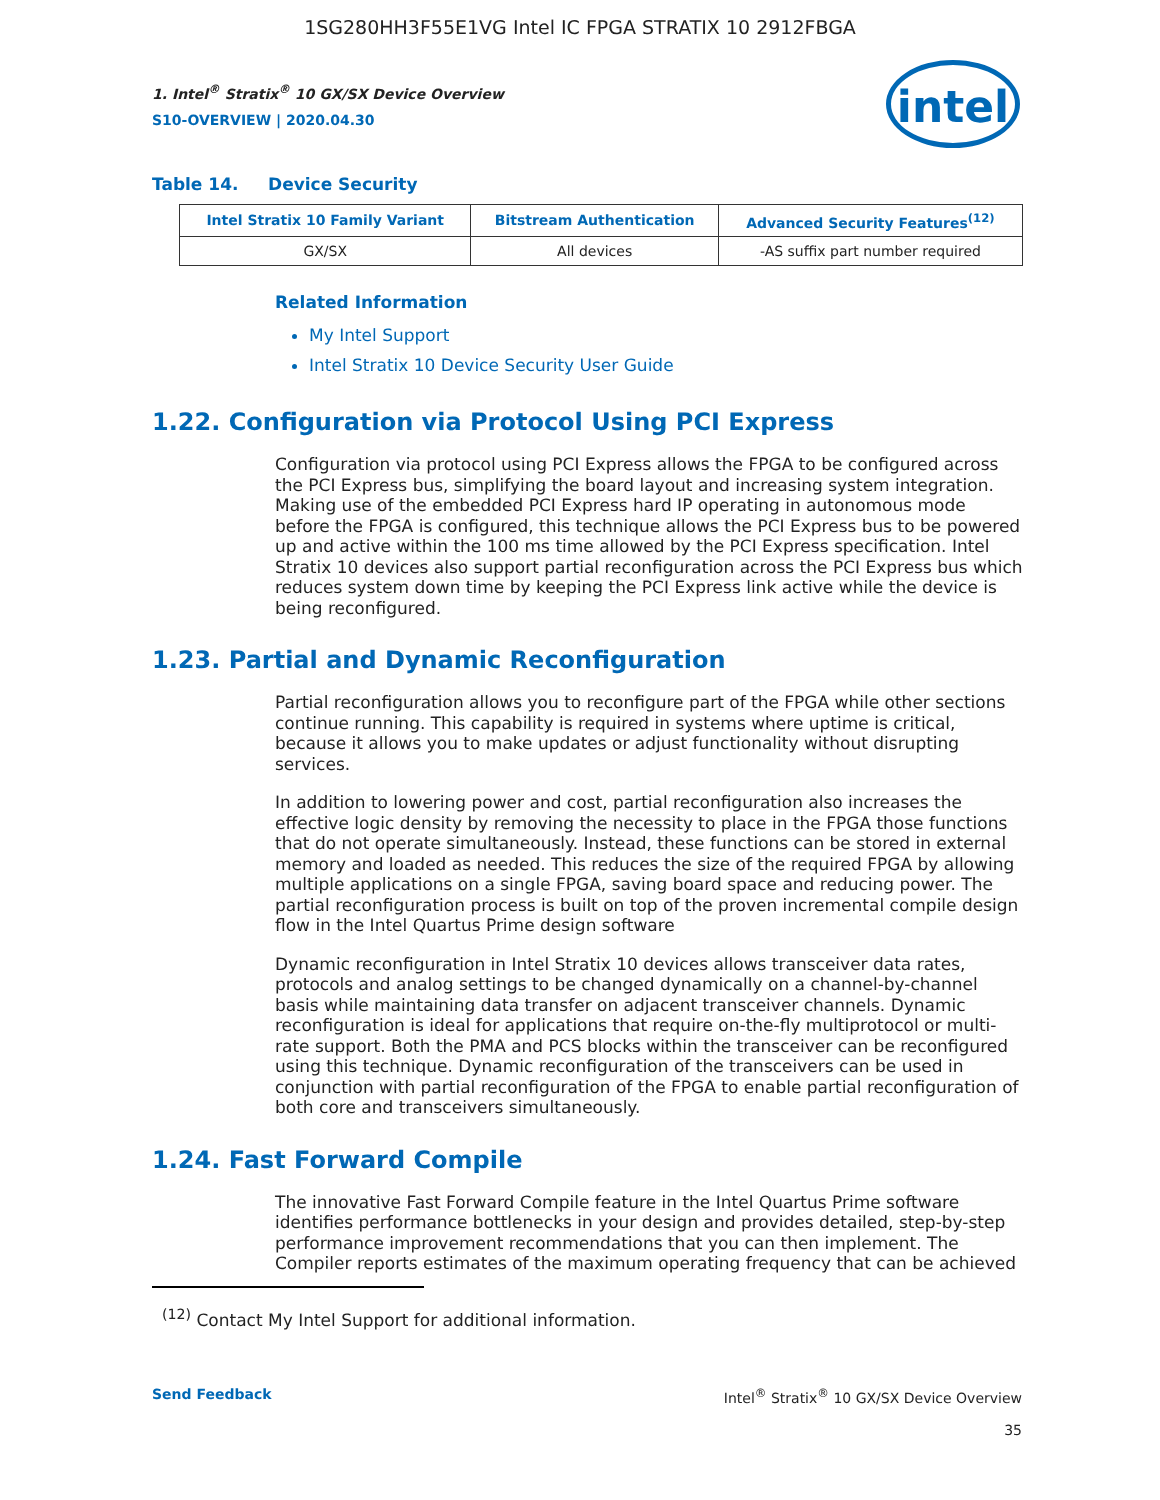1SG280HH3F55E1VG Intel IC FPGA STRATIX 10 2912FBGA
intel
1. Intel<sup>®</sup> Stratix<sup>®</sup> 10 GX/SX Device Overview
S10-OVERVIEW | 2020.04.30
Table 14. Device Security
| Intel Stratix 10 Family Variant | Bitstream Authentication | Advanced Security Features<sup>(12)</sup> |
| --- | --- | --- |
| GX/SX | All devices | -AS suffix part number required |
Related Information
My Intel Support
Intel Stratix 10 Device Security User Guide
1.22. Configuration via Protocol Using PCI Express
Configuration via protocol using PCI Express allows the FPGA to be configured across the PCI Express bus, simplifying the board layout and increasing system integration. Making use of the embedded PCI Express hard IP operating in autonomous mode before the FPGA is configured, this technique allows the PCI Express bus to be powered up and active within the 100 ms time allowed by the PCI Express specification. Intel Stratix 10 devices also support partial reconfiguration across the PCI Express bus which reduces system down time by keeping the PCI Express link active while the device is being reconfigured.
1.23. Partial and Dynamic Reconfiguration
Partial reconfiguration allows you to reconfigure part of the FPGA while other sections continue running. This capability is required in systems where uptime is critical, because it allows you to make updates or adjust functionality without disrupting services.
In addition to lowering power and cost, partial reconfiguration also increases the effective logic density by removing the necessity to place in the FPGA those functions that do not operate simultaneously. Instead, these functions can be stored in external memory and loaded as needed. This reduces the size of the required FPGA by allowing multiple applications on a single FPGA, saving board space and reducing power. The partial reconfiguration process is built on top of the proven incremental compile design flow in the Intel Quartus Prime design software
Dynamic reconfiguration in Intel Stratix 10 devices allows transceiver data rates, protocols and analog settings to be changed dynamically on a channel-by-channel basis while maintaining data transfer on adjacent transceiver channels. Dynamic reconfiguration is ideal for applications that require on-the-fly multiprotocol or multi-rate support. Both the PMA and PCS blocks within the transceiver can be reconfigured using this technique. Dynamic reconfiguration of the transceivers can be used in conjunction with partial reconfiguration of the FPGA to enable partial reconfiguration of both core and transceivers simultaneously.
1.24. Fast Forward Compile
The innovative Fast Forward Compile feature in the Intel Quartus Prime software identifies performance bottlenecks in your design and provides detailed, step-by-step performance improvement recommendations that you can then implement. The Compiler reports estimates of the maximum operating frequency that can be achieved
<sup>(12)</sup> Contact My Intel Support for additional information.
Send Feedback Intel<sup>®</sup> Stratix<sup>®</sup> 10 GX/SX Device Overview
35